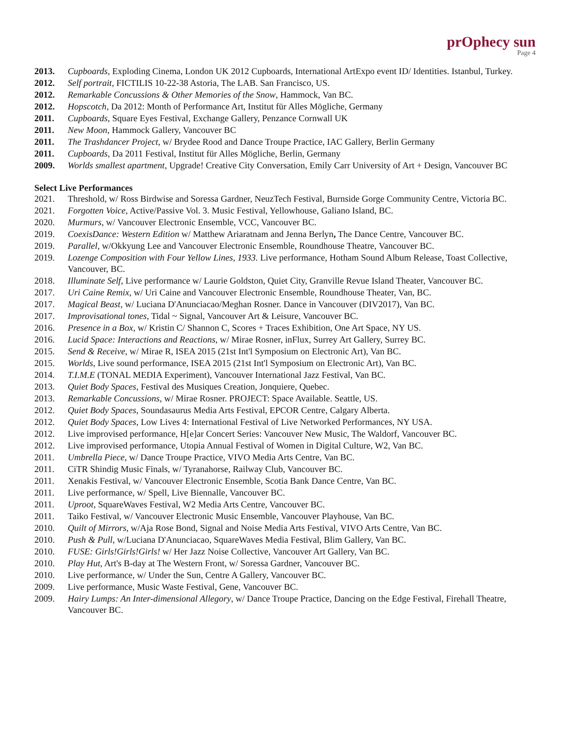prOphecy sun
Page 4
2013. Cupboards, Exploding Cinema, London UK 2012 Cupboards, International ArtExpo event ID/ Identities. Istanbul, Turkey.
2012. Self portrait, FICTILIS 10-22-38 Astoria, The LAB. San Francisco, US.
2012. Remarkable Concussions & Other Memories of the Snow, Hammock, Van BC.
2012. Hopscotch, Da 2012: Month of Performance Art, Institut für Alles Mögliche, Germany
2011. Cupboards, Square Eyes Festival, Exchange Gallery, Penzance Cornwall UK
2011. New Moon, Hammock Gallery, Vancouver BC
2011. The Trashdancer Project, w/ Brydee Rood and Dance Troupe Practice, IAC Gallery, Berlin Germany
2011. Cupboards, Da 2011 Festival, Institut für Alles Mögliche, Berlin, Germany
2009. Worlds smallest apartment, Upgrade! Creative City Conversation, Emily Carr University of Art + Design, Vancouver BC
Select Live Performances
2021. Threshold, w/ Ross Birdwise and Soressa Gardner, NeuzTech Festival, Burnside Gorge Community Centre, Victoria BC.
2021. Forgotten Voice, Active/Passive Vol. 3. Music Festival, Yellowhouse, Galiano Island, BC.
2020. Murmurs, w/ Vancouver Electronic Ensemble, VCC, Vancouver BC.
2019. CoexisDance: Western Edition w/ Matthew Ariaratnam and Jenna Berlyn, The Dance Centre, Vancouver BC.
2019. Parallel, w/Okkyung Lee and Vancouver Electronic Ensemble, Roundhouse Theatre, Vancouver BC.
2019. Lozenge Composition with Four Yellow Lines, 1933. Live performance, Hotham Sound Album Release, Toast Collective, Vancouver, BC.
2018. Illuminate Self, Live performance w/ Laurie Goldston, Quiet City, Granville Revue Island Theater, Vancouver BC.
2017. Uri Caine Remix, w/ Uri Caine and Vancouver Electronic Ensemble, Roundhouse Theater, Van, BC.
2017. Magical Beast, w/ Luciana D'Anunciacao/Meghan Rosner. Dance in Vancouver (DIV2017), Van BC.
2017. Improvisational tones, Tidal ~ Signal, Vancouver Art & Leisure, Vancouver BC.
2016. Presence in a Box, w/ Kristin C/ Shannon C, Scores + Traces Exhibition, One Art Space, NY US.
2016. Lucid Space: Interactions and Reactions, w/ Mirae Rosner, inFlux, Surrey Art Gallery, Surrey BC.
2015. Send & Receive, w/ Mirae R, ISEA 2015 (21st Int'l Symposium on Electronic Art), Van BC.
2015. Worlds, Live sound performance, ISEA 2015 (21st Int'l Symposium on Electronic Art), Van BC.
2014. T.I.M.E (TONAL MEDIA Experiment), Vancouver International Jazz Festival, Van BC.
2013. Quiet Body Spaces, Festival des Musiques Creation, Jonquiere, Quebec.
2013. Remarkable Concussions, w/ Mirae Rosner. PROJECT: Space Available. Seattle, US.
2012. Quiet Body Spaces, Soundasaurus Media Arts Festival, EPCOR Centre, Calgary Alberta.
2012. Quiet Body Spaces, Low Lives 4: International Festival of Live Networked Performances, NY USA.
2012. Live improvised performance, H[e]ar Concert Series: Vancouver New Music, The Waldorf, Vancouver BC.
2012. Live improvised performance, Utopia Annual Festival of Women in Digital Culture, W2, Van BC.
2011. Umbrella Piece, w/ Dance Troupe Practice, VIVO Media Arts Centre, Van BC.
2011. CiTR Shindig Music Finals, w/ Tyranahorse, Railway Club, Vancouver BC.
2011. Xenakis Festival, w/ Vancouver Electronic Ensemble, Scotia Bank Dance Centre, Van BC.
2011. Live performance, w/ Spell, Live Biennalle, Vancouver BC.
2011. Uproot, SquareWaves Festival, W2 Media Arts Centre, Vancouver BC.
2011. Taiko Festival, w/ Vancouver Electronic Music Ensemble, Vancouver Playhouse, Van BC.
2010. Quilt of Mirrors, w/Aja Rose Bond, Signal and Noise Media Arts Festival, VIVO Arts Centre, Van BC.
2010. Push & Pull, w/Luciana D'Anunciacao, SquareWaves Media Festival, Blim Gallery, Van BC.
2010. FUSE: Girls!Girls!Girls! w/ Her Jazz Noise Collective, Vancouver Art Gallery, Van BC.
2010. Play Hut, Art's B-day at The Western Front, w/ Soressa Gardner, Vancouver BC.
2010. Live performance, w/ Under the Sun, Centre A Gallery, Vancouver BC.
2009. Live performance, Music Waste Festival, Gene, Vancouver BC.
2009. Hairy Lumps: An Inter-dimensional Allegory, w/ Dance Troupe Practice, Dancing on the Edge Festival, Firehall Theatre, Vancouver BC.